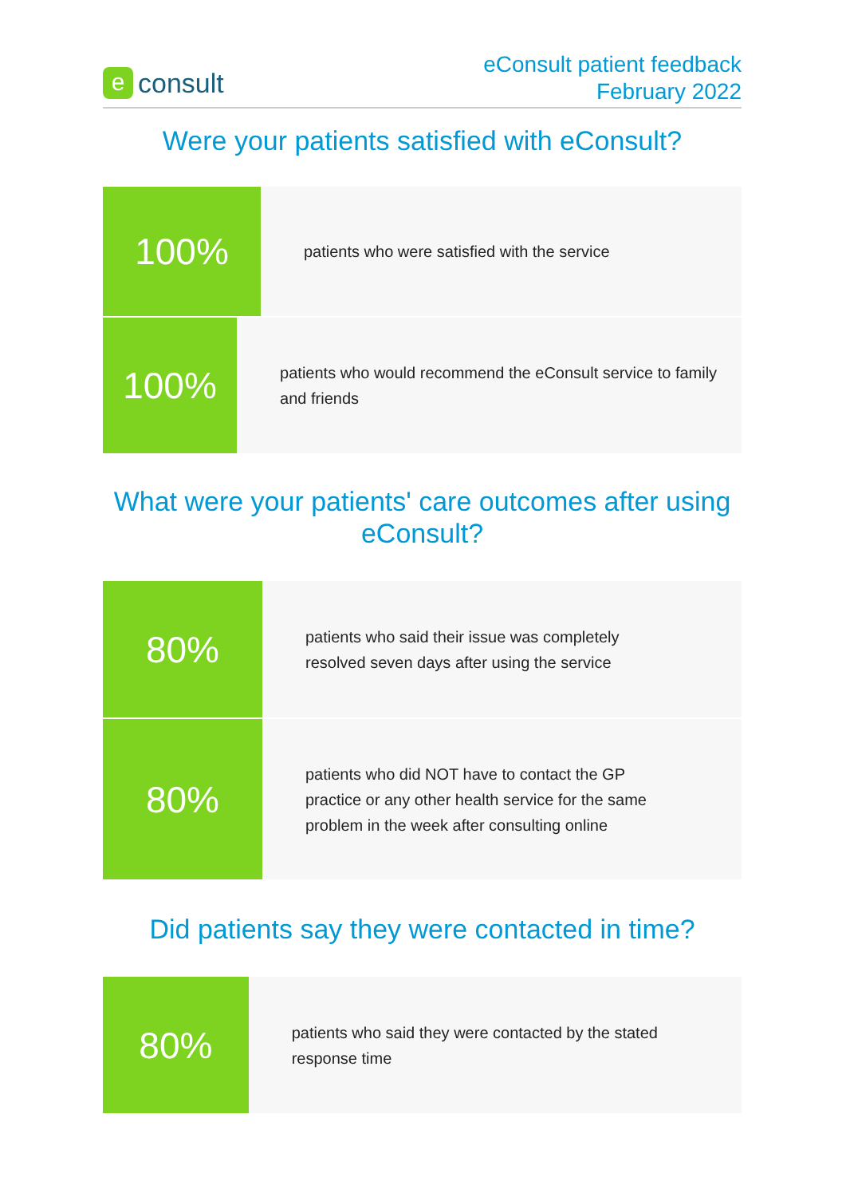e
consult
eConsult patient feedback
February 2022
Were your patients satisfied with eConsult?
100%
patients who were satisfied with the service
100%
patients who would recommend the eConsult service to family and friends
What were your patients' care outcomes after using eConsult?
80%
patients who said their issue was completely
resolved seven days after using the service
80%
patients who did NOT have to contact the GP
practice or any other health service for the same
problem in the week after consulting online
Did patients say they were contacted in time?
80%
patients who said they were contacted by the stated response time